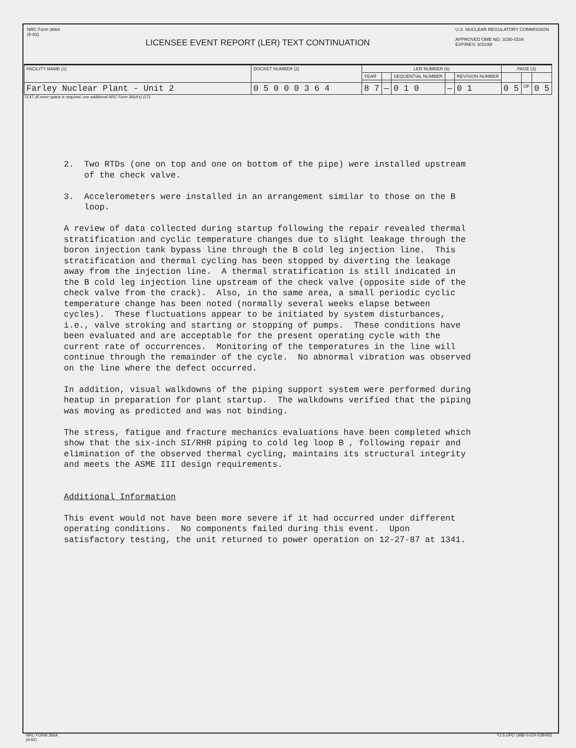NRC Form 366A
(9-83)
LICENSEE EVENT REPORT (LER) TEXT CONTINUATION
U.S. NUCLEAR REGULATORY COMMISSION
APPROVED OMB NO. 3150-0104
EXPIRES: 8/31/88
| FACILITY NAME (1) | DOCKET NUMBER (2) | LER NUMBER (6) | | | | | PAGE (3) | | |
| | | YEAR | | SEQUENTIAL NUMBER | | REVISION NUMBER | | | |
| Farley Nuclear Plant - Unit 2 | 0 5 0 0 0 3 6 4 | 8 7 | — | 0 1 0 | — | 0 1 | 0 5 | OF | 0 5 |
TEXT (If more space is required, use additional NRC Form 366A's) (17)
2. Two RTDs (one on top and one on bottom of the pipe) were installed upstream of the check valve. 3. Accelerometers were installed in an arrangement similar to those on the B loop. A review of data collected during startup following the repair revealed thermal stratification and cyclic temperature changes due to slight leakage through the boron injection tank bypass line through the B cold leg injection line. This stratification and thermal cycling has been stopped by diverting the leakage away from the injection line. A thermal stratification is still indicated in the B cold leg injection line upstream of the check valve (opposite side of the check valve from the crack). Also, in the same area, a small periodic cyclic temperature change has been noted (normally several weeks elapse between cycles). These fluctuations appear to be initiated by system disturbances, i.e., valve stroking and starting or stopping of pumps. These conditions have been evaluated and are acceptable for the present operating cycle with the current rate of occurrences. Monitoring of the temperatures in the line will continue through the remainder of the cycle. No abnormal vibration was observed on the line where the defect occurred. In addition, visual walkdowns of the piping support system were performed during heatup in preparation for plant startup. The walkdowns verified that the piping was moving as predicted and was not binding. The stress, fatigue and fracture mechanics evaluations have been completed which show that the six-inch SI/RHR piping to cold leg loop B , following repair and elimination of the observed thermal cycling, maintains its structural integrity and meets the ASME III design requirements. Additional Information This event would not have been more severe if it had occurred under different operating conditions. No components failed during this event. Upon satisfactory testing, the unit returned to power operation on 12-27-87 at 1341.
NRC FORM 366A
(9-83)
*U.S.GPO 1986-0-624-538/455